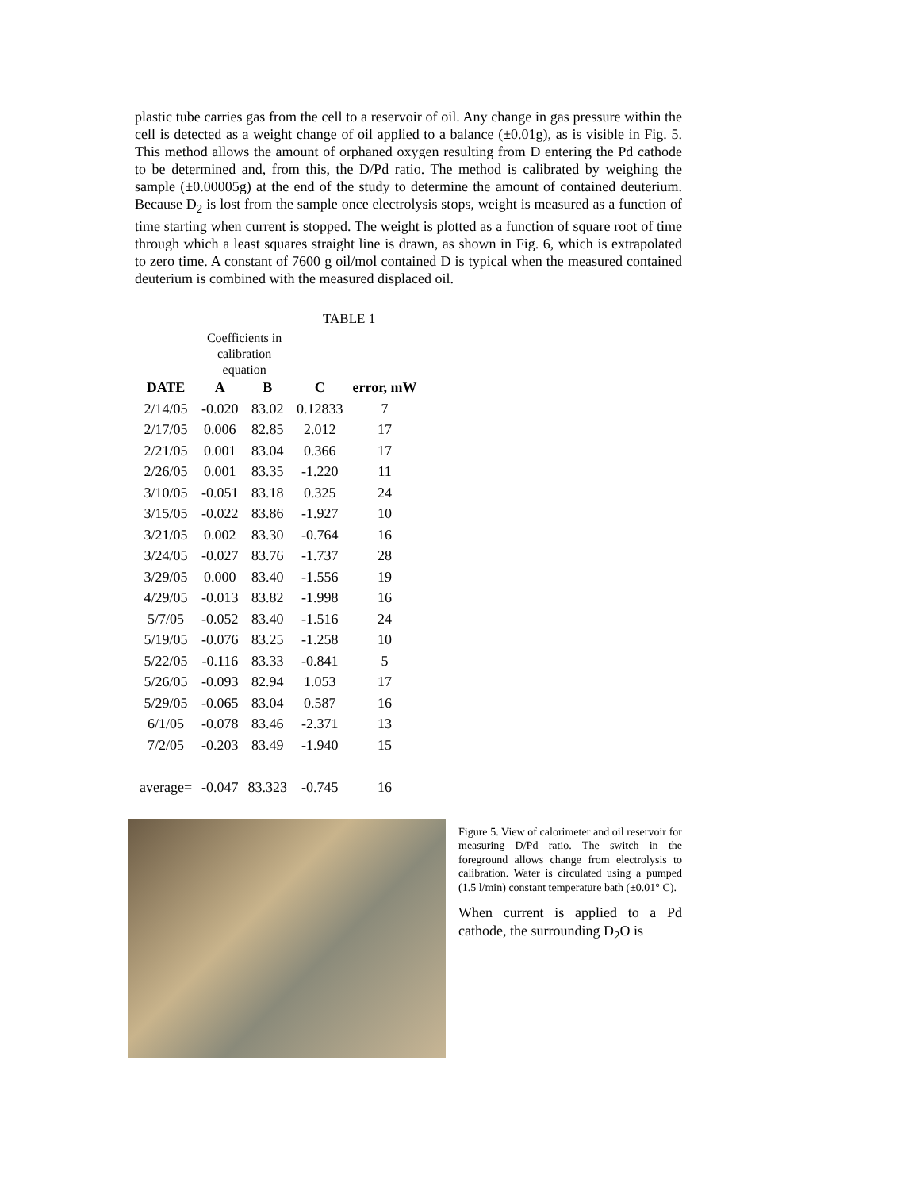plastic tube carries gas from the cell to a reservoir of oil. Any change in gas pressure within the cell is detected as a weight change of oil applied to a balance (±0.01g), as is visible in Fig. 5. This method allows the amount of orphaned oxygen resulting from D entering the Pd cathode to be determined and, from this, the D/Pd ratio. The method is calibrated by weighing the sample (±0.00005g) at the end of the study to determine the amount of contained deuterium. Because D<sub>2</sub> is lost from the sample once electrolysis stops, weight is measured as a function of time starting when current is stopped. The weight is plotted as a function of square root of time through which a least squares straight line is drawn, as shown in Fig. 6, which is extrapolated to zero time. A constant of 7600 g oil/mol contained D is typical when the measured contained deuterium is combined with the measured displaced oil.
TABLE 1
| | Coefficients in calibration equation | | | |
| --- | --- | --- | --- | --- |
| DATE | A | B | C | error, mW |
| 2/14/05 | -0.020 | 83.02 | 0.12833 | 7 |
| 2/17/05 | 0.006 | 82.85 | 2.012 | 17 |
| 2/21/05 | 0.001 | 83.04 | 0.366 | 17 |
| 2/26/05 | 0.001 | 83.35 | -1.220 | 11 |
| 3/10/05 | -0.051 | 83.18 | 0.325 | 24 |
| 3/15/05 | -0.022 | 83.86 | -1.927 | 10 |
| 3/21/05 | 0.002 | 83.30 | -0.764 | 16 |
| 3/24/05 | -0.027 | 83.76 | -1.737 | 28 |
| 3/29/05 | 0.000 | 83.40 | -1.556 | 19 |
| 4/29/05 | -0.013 | 83.82 | -1.998 | 16 |
| 5/7/05 | -0.052 | 83.40 | -1.516 | 24 |
| 5/19/05 | -0.076 | 83.25 | -1.258 | 10 |
| 5/22/05 | -0.116 | 83.33 | -0.841 | 5 |
| 5/26/05 | -0.093 | 82.94 | 1.053 | 17 |
| 5/29/05 | -0.065 | 83.04 | 0.587 | 16 |
| 6/1/05 | -0.078 | 83.46 | -2.371 | 13 |
| 7/2/05 | -0.203 | 83.49 | -1.940 | 15 |
| average= | -0.047 | 83.323 | -0.745 | 16 |
Figure 5. View of calorimeter and oil reservoir for measuring D/Pd ratio. The switch in the foreground allows change from electrolysis to calibration. Water is circulated using a pumped (1.5 l/min) constant temperature bath (±0.01° C).
When current is applied to a Pd cathode, the surrounding D<sub>2</sub>O is